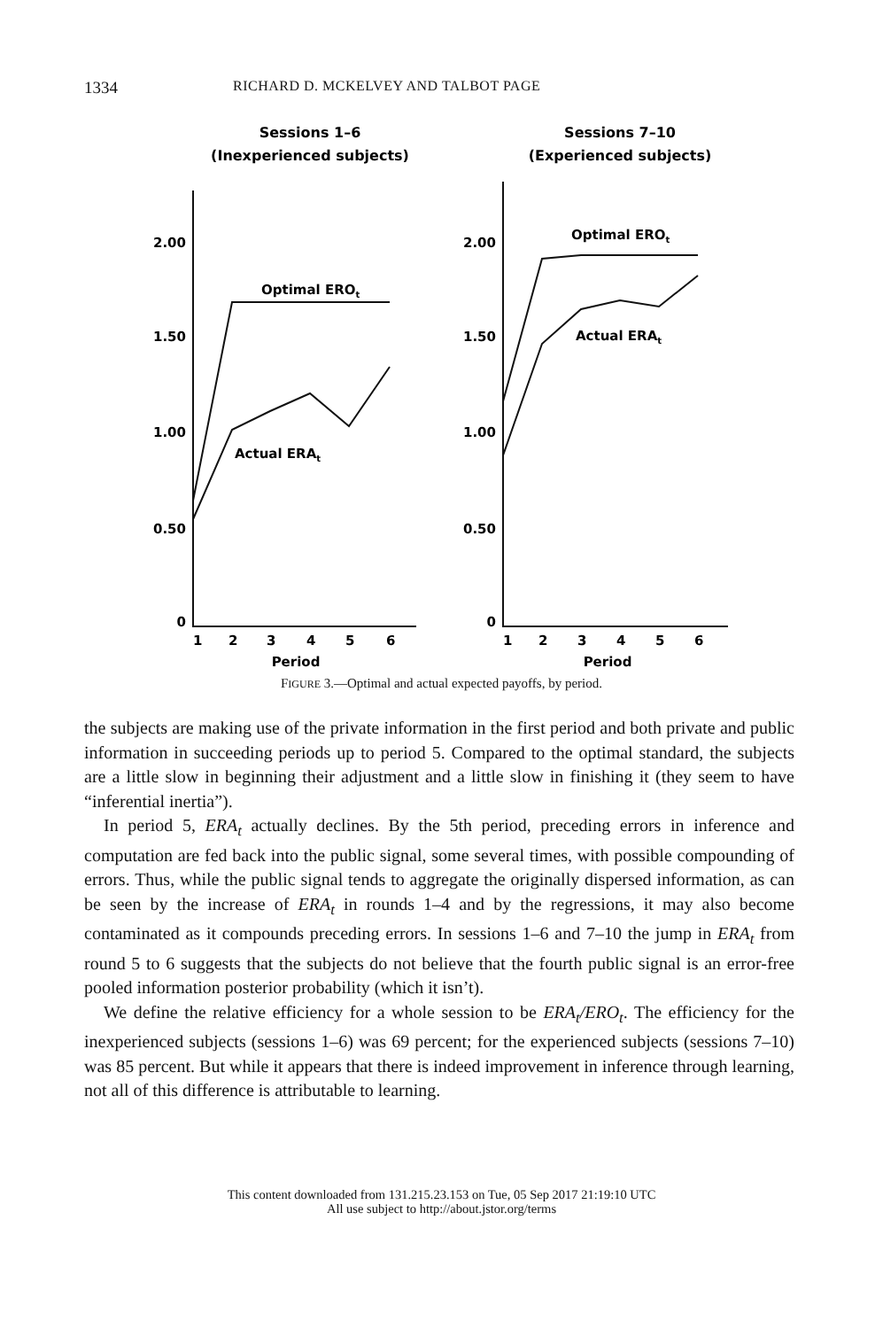1334 RICHARD D. MCKELVEY AND TALBOT PAGE
Sessions 1–6
(Inexperienced subjects)
Sessions 7–10
(Experienced subjects)
2.00
1.50
1.00
0.50
0
2.00
1.50
1.00
0.50
0
1
2
3
4
5
6
1
2
3
4
5
6
Period
Period
Optimal EROt
Actual ERAt
Optimal EROt
Actual ERAt
FIGURE 3.—Optimal and actual expected payoffs, by period.
the subjects are making use of the private information in the first period and both private and public information in succeeding periods up to period 5. Compared to the optimal standard, the subjects are a little slow in beginning their adjustment and a little slow in finishing it (they seem to have “inferential inertia”).
In period 5, ERA<sub>t</sub> actually declines. By the 5th period, preceding errors in inference and computation are fed back into the public signal, some several times, with possible compounding of errors. Thus, while the public signal tends to aggregate the originally dispersed information, as can be seen by the increase of ERA<sub>t</sub> in rounds 1–4 and by the regressions, it may also become contaminated as it compounds preceding errors. In sessions 1–6 and 7–10 the jump in ERA<sub>t</sub> from round 5 to 6 suggests that the subjects do not believe that the fourth public signal is an error-free pooled information posterior probability (which it isn’t).
We define the relative efficiency for a whole session to be ERA<sub>t</sub>/ERO<sub>t</sub>. The efficiency for the inexperienced subjects (sessions 1–6) was 69 percent; for the experienced subjects (sessions 7–10) was 85 percent. But while it appears that there is indeed improvement in inference through learning, not all of this difference is attributable to learning.
This content downloaded from 131.215.23.153 on Tue, 05 Sep 2017 21:19:10 UTC
All use subject to http://about.jstor.org/terms